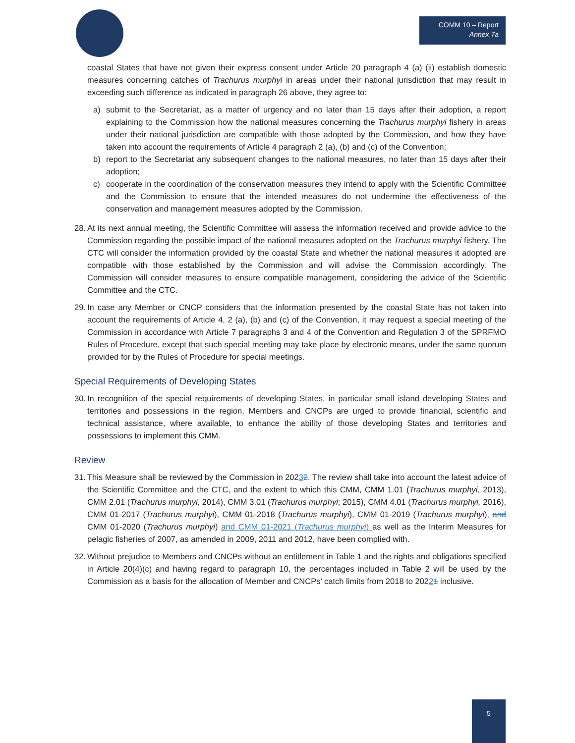COMM 10 – Report
Annex 7a
coastal States that have not given their express consent under Article 20 paragraph 4 (a) (ii) establish domestic measures concerning catches of Trachurus murphyi in areas under their national jurisdiction that may result in exceeding such difference as indicated in paragraph 26 above, they agree to:
a) submit to the Secretariat, as a matter of urgency and no later than 15 days after their adoption, a report explaining to the Commission how the national measures concerning the Trachurus murphyi fishery in areas under their national jurisdiction are compatible with those adopted by the Commission, and how they have taken into account the requirements of Article 4 paragraph 2 (a), (b) and (c) of the Convention;
b) report to the Secretariat any subsequent changes to the national measures, no later than 15 days after their adoption;
c) cooperate in the coordination of the conservation measures they intend to apply with the Scientific Committee and the Commission to ensure that the intended measures do not undermine the effectiveness of the conservation and management measures adopted by the Commission.
28. At its next annual meeting, the Scientific Committee will assess the information received and provide advice to the Commission regarding the possible impact of the national measures adopted on the Trachurus murphyi fishery. The CTC will consider the information provided by the coastal State and whether the national measures it adopted are compatible with those established by the Commission and will advise the Commission accordingly. The Commission will consider measures to ensure compatible management, considering the advice of the Scientific Committee and the CTC.
29. In case any Member or CNCP considers that the information presented by the coastal State has not taken into account the requirements of Article 4, 2 (a), (b) and (c) of the Convention, it may request a special meeting of the Commission in accordance with Article 7 paragraphs 3 and 4 of the Convention and Regulation 3 of the SPRFMO Rules of Procedure, except that such special meeting may take place by electronic means, under the same quorum provided for by the Rules of Procedure for special meetings.
Special Requirements of Developing States
30. In recognition of the special requirements of developing States, in particular small island developing States and territories and possessions in the region, Members and CNCPs are urged to provide financial, scientific and technical assistance, where available, to enhance the ability of those developing States and territories and possessions to implement this CMM.
Review
31. This Measure shall be reviewed by the Commission in 20232. The review shall take into account the latest advice of the Scientific Committee and the CTC, and the extent to which this CMM, CMM 1.01 (Trachurus murphyi, 2013), CMM 2.01 (Trachurus murphyi, 2014), CMM 3.01 (Trachurus murphyi; 2015), CMM 4.01 (Trachurus murphyi, 2016), CMM 01-2017 (Trachurus murphyi), CMM 01-2018 (Trachurus murphyi), CMM 01-2019 (Trachurus murphyi), and CMM 01-2020 (Trachurus murphyi) and CMM 01-2021 (Trachurus murphyi) as well as the Interim Measures for pelagic fisheries of 2007, as amended in 2009, 2011 and 2012, have been complied with.
32. Without prejudice to Members and CNCPs without an entitlement in Table 1 and the rights and obligations specified in Article 20(4)(c) and having regard to paragraph 10, the percentages included in Table 2 will be used by the Commission as a basis for the allocation of Member and CNCPs’ catch limits from 2018 to 20221 inclusive.
5